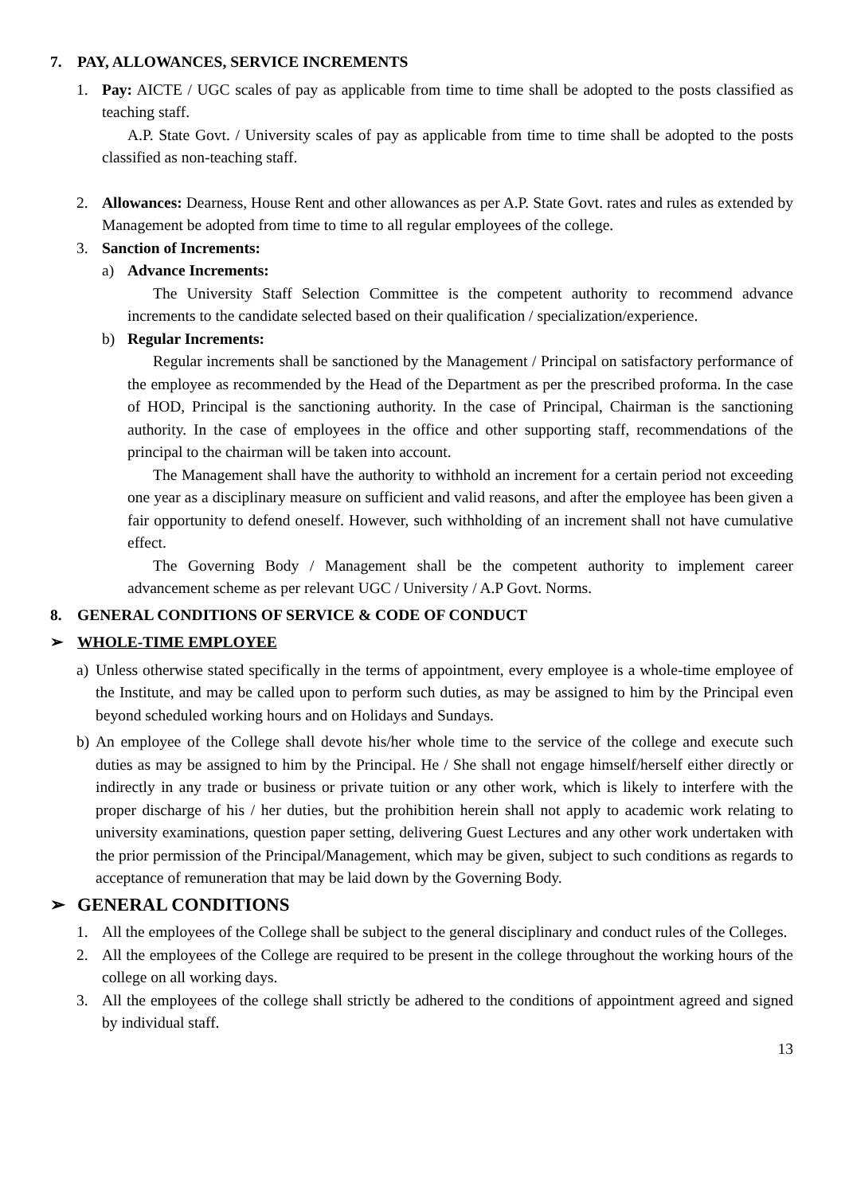7. PAY, ALLOWANCES, SERVICE INCREMENTS
1. Pay: AICTE / UGC scales of pay as applicable from time to time shall be adopted to the posts classified as teaching staff.
A.P. State Govt. / University scales of pay as applicable from time to time shall be adopted to the posts classified as non-teaching staff.
2. Allowances: Dearness, House Rent and other allowances as per A.P. State Govt. rates and rules as extended by Management be adopted from time to time to all regular employees of the college.
3. Sanction of Increments:
a) Advance Increments:
The University Staff Selection Committee is the competent authority to recommend advance increments to the candidate selected based on their qualification / specialization/experience.
b) Regular Increments:
Regular increments shall be sanctioned by the Management / Principal on satisfactory performance of the employee as recommended by the Head of the Department as per the prescribed proforma. In the case of HOD, Principal is the sanctioning authority. In the case of Principal, Chairman is the sanctioning authority. In the case of employees in the office and other supporting staff, recommendations of the principal to the chairman will be taken into account.
The Management shall have the authority to withhold an increment for a certain period not exceeding one year as a disciplinary measure on sufficient and valid reasons, and after the employee has been given a fair opportunity to defend oneself. However, such withholding of an increment shall not have cumulative effect.
The Governing Body / Management shall be the competent authority to implement career advancement scheme as per relevant UGC / University / A.P Govt. Norms.
8. GENERAL CONDITIONS OF SERVICE & CODE OF CONDUCT
➢ WHOLE-TIME EMPLOYEE
a) Unless otherwise stated specifically in the terms of appointment, every employee is a whole-time employee of the Institute, and may be called upon to perform such duties, as may be assigned to him by the Principal even beyond scheduled working hours and on Holidays and Sundays.
b) An employee of the College shall devote his/her whole time to the service of the college and execute such duties as may be assigned to him by the Principal. He / She shall not engage himself/herself either directly or indirectly in any trade or business or private tuition or any other work, which is likely to interfere with the proper discharge of his / her duties, but the prohibition herein shall not apply to academic work relating to university examinations, question paper setting, delivering Guest Lectures and any other work undertaken with the prior permission of the Principal/Management, which may be given, subject to such conditions as regards to acceptance of remuneration that may be laid down by the Governing Body.
➢ GENERAL CONDITIONS
1. All the employees of the College shall be subject to the general disciplinary and conduct rules of the Colleges.
2. All the employees of the College are required to be present in the college throughout the working hours of the college on all working days.
3. All the employees of the college shall strictly be adhered to the conditions of appointment agreed and signed by individual staff.
13